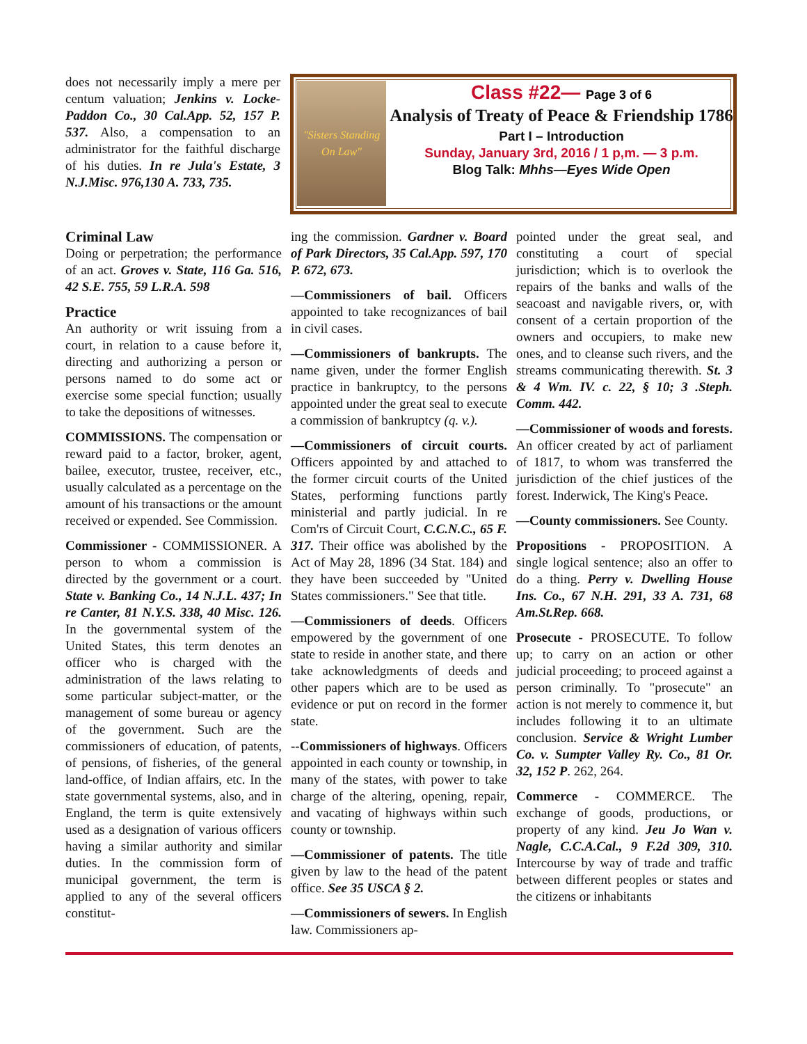does not necessarily imply a mere per centum valuation; Jenkins v. Locke-Paddon Co., 30 Cal.App. 52, 157 P. 537. Also, a compensation to an administrator for the faithful discharge of his duties. In re Jula's Estate, 3 N.J.Misc. 976,130 A. 733, 735.
"Sisters Standing On Law"
Class #22— Page 3 of 6
Analysis of Treaty of Peace & Friendship 1786
Part I – Introduction
Sunday, January 3rd, 2016 / 1 p,m. — 3 p.m.
Blog Talk: Mhhs—Eyes Wide Open
Criminal Law
Doing or perpetration; the performance of an act. Groves v. State, 116 Ga. 516, 42 S.E. 755, 59 L.R.A. 598
Practice
An authority or writ issuing from a court, in relation to a cause before it, directing and authorizing a person or persons named to do some act or exercise some special function; usually to take the depositions of witnesses.
COMMISSIONS. The compensation or reward paid to a factor, broker, agent, bailee, executor, trustee, receiver, etc., usually calculated as a percentage on the amount of his transactions or the amount received or expended. See Commission.
Commissioner - COMMISSIONER. A person to whom a commission is directed by the government or a court. State v. Banking Co., 14 N.J.L. 437; In re Canter, 81 N.Y.S. 338, 40 Misc. 126. In the governmental system of the United States, this term denotes an officer who is charged with the administration of the laws relating to some particular subject-matter, or the management of some bureau or agency of the government. Such are the commissioners of education, of patents, of pensions, of fisheries, of the general land-office, of Indian affairs, etc. In the state governmental systems, also, and in England, the term is quite extensively used as a designation of various officers having a similar authority and similar duties. In the commission form of municipal government, the term is applied to any of the several officers constitut-
ing the commission. Gardner v. Board of Park Directors, 35 Cal.App. 597, 170 P. 672, 673.
—Commissioners of bail. Officers appointed to take recognizances of bail in civil cases.
—Commissioners of bankrupts. The name given, under the former English practice in bankruptcy, to the persons appointed under the great seal to execute a commission of bankruptcy (q. v.).
—Commissioners of circuit courts. Officers appointed by and attached to the former circuit courts of the United States, performing functions partly ministerial and partly judicial. In re Com'rs of Circuit Court, C.C.N.C., 65 F. 317. Their office was abolished by the Act of May 28, 1896 (34 Stat. 184) and they have been succeeded by "United States commissioners." See that title.
—Commissioners of deeds. Officers empowered by the government of one state to reside in another state, and there take acknowledgments of deeds and other papers which are to be used as evidence or put on record in the former state.
--Commissioners of highways. Officers appointed in each county or township, in many of the states, with power to take charge of the altering, opening, repair, and vacating of highways within such county or township.
—Commissioner of patents. The title given by law to the head of the patent office. See 35 USCA § 2.
—Commissioners of sewers. In English law. Commissioners ap-
pointed under the great seal, and constituting a court of special jurisdiction; which is to overlook the repairs of the banks and walls of the seacoast and navigable rivers, or, with consent of a certain proportion of the owners and occupiers, to make new ones, and to cleanse such rivers, and the streams communicating therewith. St. 3 & 4 Wm. IV. c. 22, § 10; 3 .Steph. Comm. 442.
—Commissioner of woods and forests. An officer created by act of parliament of 1817, to whom was transferred the jurisdiction of the chief justices of the forest. Inderwick, The King's Peace.
—County commissioners. See County.
Propositions - PROPOSITION. A single logical sentence; also an offer to do a thing. Perry v. Dwelling House Ins. Co., 67 N.H. 291, 33 A. 731, 68 Am.St.Rep. 668.
Prosecute - PROSECUTE. To follow up; to carry on an action or other judicial proceeding; to proceed against a person criminally. To "prosecute" an action is not merely to commence it, but includes following it to an ultimate conclusion. Service & Wright Lumber Co. v. Sumpter Valley Ry. Co., 81 Or. 32, 152 P. 262, 264.
Commerce - COMMERCE. The exchange of goods, productions, or property of any kind. Jeu Jo Wan v. Nagle, C.C.A.Cal., 9 F.2d 309, 310. Intercourse by way of trade and traffic between different peoples or states and the citizens or inhabitants